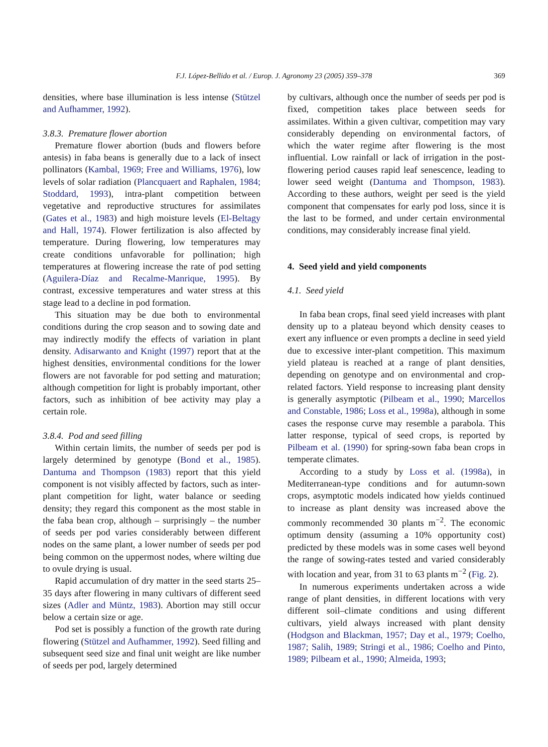F.J. López-Bellido et al. / Europ. J. Agronomy 23 (2005) 359–378
369
densities, where base illumination is less intense (Stützel and Aufhammer, 1992).
3.8.3. Premature flower abortion
Premature flower abortion (buds and flowers before antesis) in faba beans is generally due to a lack of insect pollinators (Kambal, 1969; Free and Williams, 1976), low levels of solar radiation (Plancquaert and Raphalen, 1984; Stoddard, 1993), intra-plant competition between vegetative and reproductive structures for assimilates (Gates et al., 1983) and high moisture levels (El-Beltagy and Hall, 1974). Flower fertilization is also affected by temperature. During flowering, low temperatures may create conditions unfavorable for pollination; high temperatures at flowering increase the rate of pod setting (Aguilera-Díaz and Recalme-Manrique, 1995). By contrast, excessive temperatures and water stress at this stage lead to a decline in pod formation.
This situation may be due both to environmental conditions during the crop season and to sowing date and may indirectly modify the effects of variation in plant density. Adisarwanto and Knight (1997) report that at the highest densities, environmental conditions for the lower flowers are not favorable for pod setting and maturation; although competition for light is probably important, other factors, such as inhibition of bee activity may play a certain role.
3.8.4. Pod and seed filling
Within certain limits, the number of seeds per pod is largely determined by genotype (Bond et al., 1985). Dantuma and Thompson (1983) report that this yield component is not visibly affected by factors, such as inter-plant competition for light, water balance or seeding density; they regard this component as the most stable in the faba bean crop, although – surprisingly – the number of seeds per pod varies considerably between different nodes on the same plant, a lower number of seeds per pod being common on the uppermost nodes, where wilting due to ovule drying is usual.
Rapid accumulation of dry matter in the seed starts 25–35 days after flowering in many cultivars of different seed sizes (Adler and Müntz, 1983). Abortion may still occur below a certain size or age.
Pod set is possibly a function of the growth rate during flowering (Stützel and Aufhammer, 1992). Seed filling and subsequent seed size and final unit weight are like number of seeds per pod, largely determined
by cultivars, although once the number of seeds per pod is fixed, competition takes place between seeds for assimilates. Within a given cultivar, competition may vary considerably depending on environmental factors, of which the water regime after flowering is the most influential. Low rainfall or lack of irrigation in the post-flowering period causes rapid leaf senescence, leading to lower seed weight (Dantuma and Thompson, 1983). According to these authors, weight per seed is the yield component that compensates for early pod loss, since it is the last to be formed, and under certain environmental conditions, may considerably increase final yield.
4. Seed yield and yield components
4.1. Seed yield
In faba bean crops, final seed yield increases with plant density up to a plateau beyond which density ceases to exert any influence or even prompts a decline in seed yield due to excessive inter-plant competition. This maximum yield plateau is reached at a range of plant densities, depending on genotype and on environmental and crop-related factors. Yield response to increasing plant density is generally asymptotic (Pilbeam et al., 1990; Marcellos and Constable, 1986; Loss et al., 1998a), although in some cases the response curve may resemble a parabola. This latter response, typical of seed crops, is reported by Pilbeam et al. (1990) for spring-sown faba bean crops in temperate climates.
According to a study by Loss et al. (1998a), in Mediterranean-type conditions and for autumn-sown crops, asymptotic models indicated how yields continued to increase as plant density was increased above the commonly recommended 30 plants m<sup>−2</sup>. The economic optimum density (assuming a 10% opportunity cost) predicted by these models was in some cases well beyond the range of sowing-rates tested and varied considerably with location and year, from 31 to 63 plants m<sup>−2</sup> (Fig. 2).
In numerous experiments undertaken across a wide range of plant densities, in different locations with very different soil–climate conditions and using different cultivars, yield always increased with plant density (Hodgson and Blackman, 1957; Day et al., 1979; Coelho, 1987; Salih, 1989; Stringi et al., 1986; Coelho and Pinto, 1989; Pilbeam et al., 1990; Almeida, 1993;